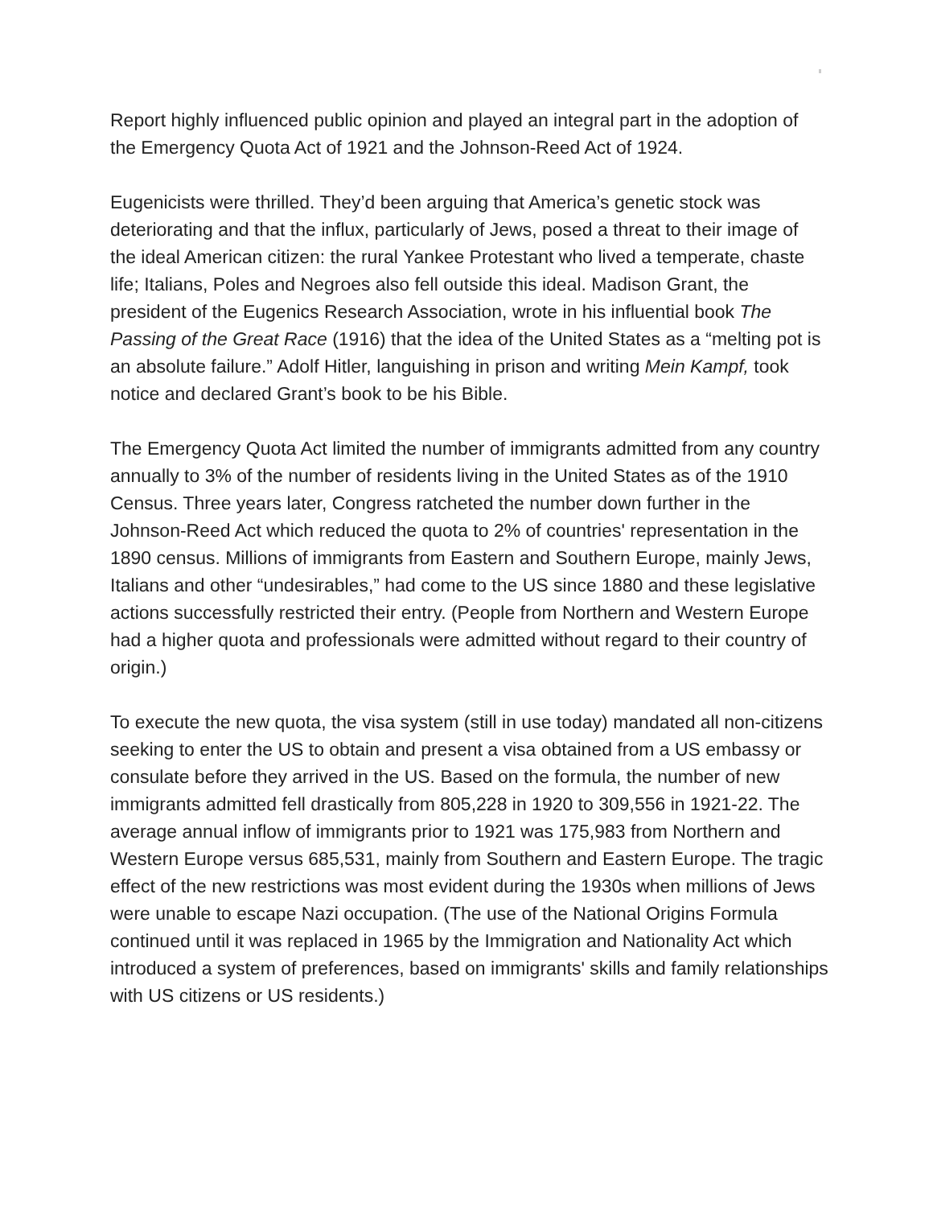Report highly influenced public opinion and played an integral part in the adoption of the Emergency Quota Act of 1921 and the Johnson-Reed Act of 1924.
Eugenicists were thrilled. They’d been arguing that America’s genetic stock was deteriorating and that the influx, particularly of Jews, posed a threat to their image of the ideal American citizen: the rural Yankee Protestant who lived a temperate, chaste life; Italians, Poles and Negroes also fell outside this ideal. Madison Grant, the president of the Eugenics Research Association, wrote in his influential book The Passing of the Great Race (1916) that the idea of the United States as a “melting pot is an absolute failure.” Adolf Hitler, languishing in prison and writing Mein Kampf, took notice and declared Grant’s book to be his Bible.
The Emergency Quota Act limited the number of immigrants admitted from any country annually to 3% of the number of residents living in the United States as of the 1910 Census. Three years later, Congress ratcheted the number down further in the Johnson-Reed Act which reduced the quota to 2% of countries' representation in the 1890 census. Millions of immigrants from Eastern and Southern Europe, mainly Jews, Italians and other “undesirables,” had come to the US since 1880 and these legislative actions successfully restricted their entry. (People from Northern and Western Europe had a higher quota and professionals were admitted without regard to their country of origin.)
To execute the new quota, the visa system (still in use today) mandated all non-citizens seeking to enter the US to obtain and present a visa obtained from a US embassy or consulate before they arrived in the US. Based on the formula, the number of new immigrants admitted fell drastically from 805,228 in 1920 to 309,556 in 1921-22. The average annual inflow of immigrants prior to 1921 was 175,983 from Northern and Western Europe versus 685,531, mainly from Southern and Eastern Europe. The tragic effect of the new restrictions was most evident during the 1930s when millions of Jews were unable to escape Nazi occupation. (The use of the National Origins Formula continued until it was replaced in 1965 by the Immigration and Nationality Act which introduced a system of preferences, based on immigrants' skills and family relationships with US citizens or US residents.)